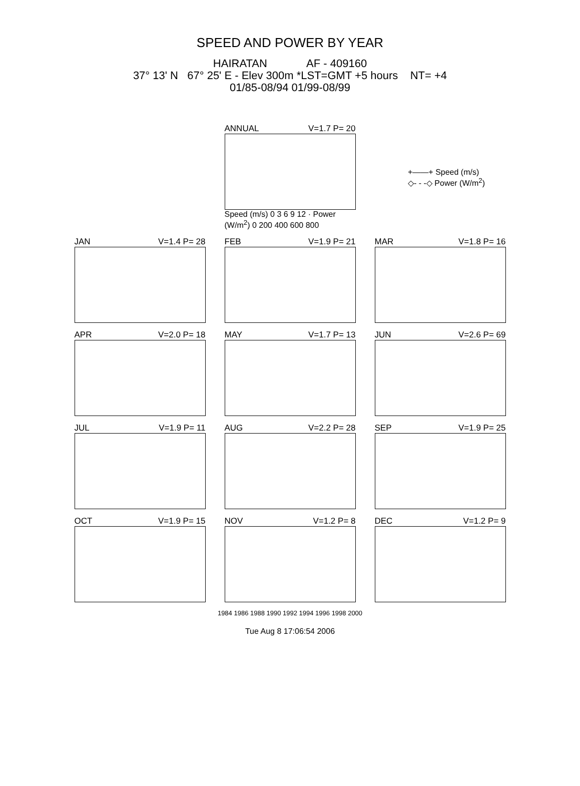SPEED AND POWER BY YEAR
HAIRATAN AF - 409160
37° 13' N 67° 25' E - Elev 300m *LST=GMT +5 hours NT= +4
01/85-08/94 01/99-08/99
+——+ Speed (m/s)
◇- - -◇ Power (W/m<sup>2</sup>)
ANNUAL V=1.7 P= 20
Speed (m/s) 0 3 6 9 12 · Power (W/m<sup>2</sup>) 0 200 400 600 800
JAN V=1.4 P= 28 FEB V=1.9 P= 21 MAR V=1.8 P= 16
APR V=2.0 P= 18 MAY V=1.7 P= 13 JUN V=2.6 P= 69
JUL V=1.9 P= 11 AUG V=2.2 P= 28 SEP V=1.9 P= 25
OCT V=1.9 P= 15 NOV V=1.2 P= 8 DEC V=1.2 P= 9
1984 1986 1988 1990 1992 1994 1996 1998 2000
Tue Aug 8 17:06:54 2006